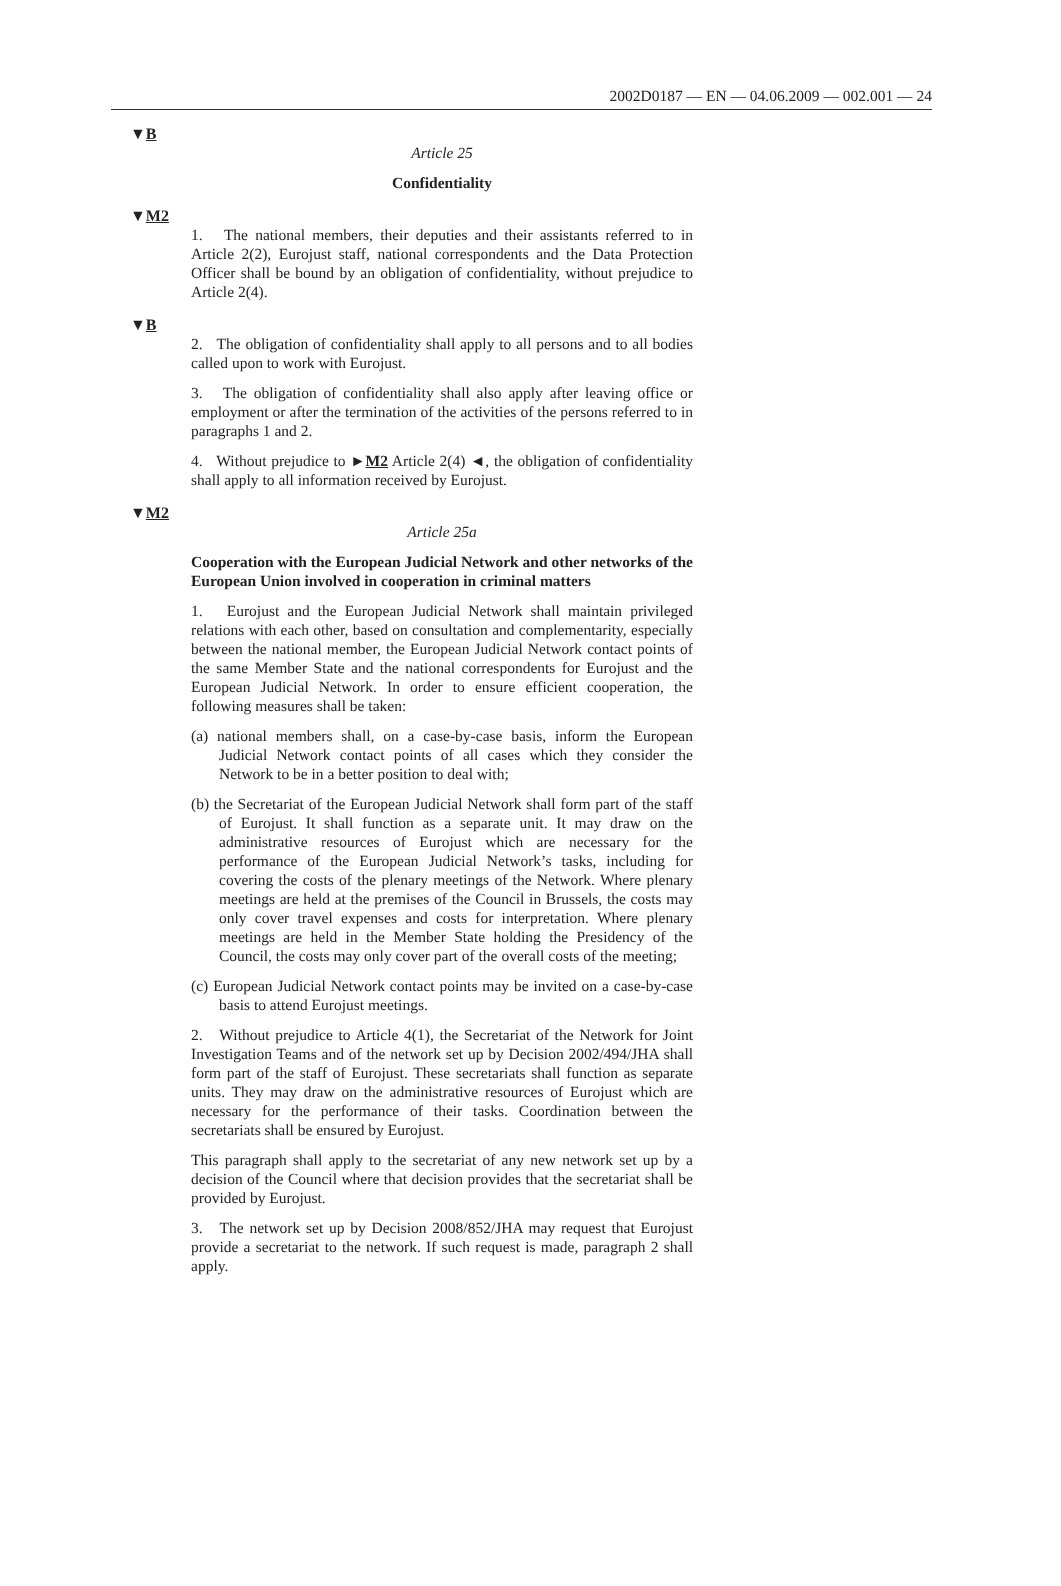2002D0187 — EN — 04.06.2009 — 002.001 — 24
▼B
Article 25
Confidentiality
▼M2
1. The national members, their deputies and their assistants referred to in Article 2(2), Eurojust staff, national correspondents and the Data Protection Officer shall be bound by an obligation of confidentiality, without prejudice to Article 2(4).
▼B
2. The obligation of confidentiality shall apply to all persons and to all bodies called upon to work with Eurojust.
3. The obligation of confidentiality shall also apply after leaving office or employment or after the termination of the activities of the persons referred to in paragraphs 1 and 2.
4. Without prejudice to ►M2 Article 2(4) ◄, the obligation of confidentiality shall apply to all information received by Eurojust.
▼M2
Article 25a
Cooperation with the European Judicial Network and other networks of the European Union involved in cooperation in criminal matters
1. Eurojust and the European Judicial Network shall maintain privileged relations with each other, based on consultation and complementarity, especially between the national member, the European Judicial Network contact points of the same Member State and the national correspondents for Eurojust and the European Judicial Network. In order to ensure efficient cooperation, the following measures shall be taken:
(a) national members shall, on a case-by-case basis, inform the European Judicial Network contact points of all cases which they consider the Network to be in a better position to deal with;
(b) the Secretariat of the European Judicial Network shall form part of the staff of Eurojust. It shall function as a separate unit. It may draw on the administrative resources of Eurojust which are necessary for the performance of the European Judicial Network’s tasks, including for covering the costs of the plenary meetings of the Network. Where plenary meetings are held at the premises of the Council in Brussels, the costs may only cover travel expenses and costs for interpretation. Where plenary meetings are held in the Member State holding the Presidency of the Council, the costs may only cover part of the overall costs of the meeting;
(c) European Judicial Network contact points may be invited on a case-by-case basis to attend Eurojust meetings.
2. Without prejudice to Article 4(1), the Secretariat of the Network for Joint Investigation Teams and of the network set up by Decision 2002/494/JHA shall form part of the staff of Eurojust. These secretariats shall function as separate units. They may draw on the administrative resources of Eurojust which are necessary for the performance of their tasks. Coordination between the secretariats shall be ensured by Eurojust.
This paragraph shall apply to the secretariat of any new network set up by a decision of the Council where that decision provides that the secretariat shall be provided by Eurojust.
3. The network set up by Decision 2008/852/JHA may request that Eurojust provide a secretariat to the network. If such request is made, paragraph 2 shall apply.